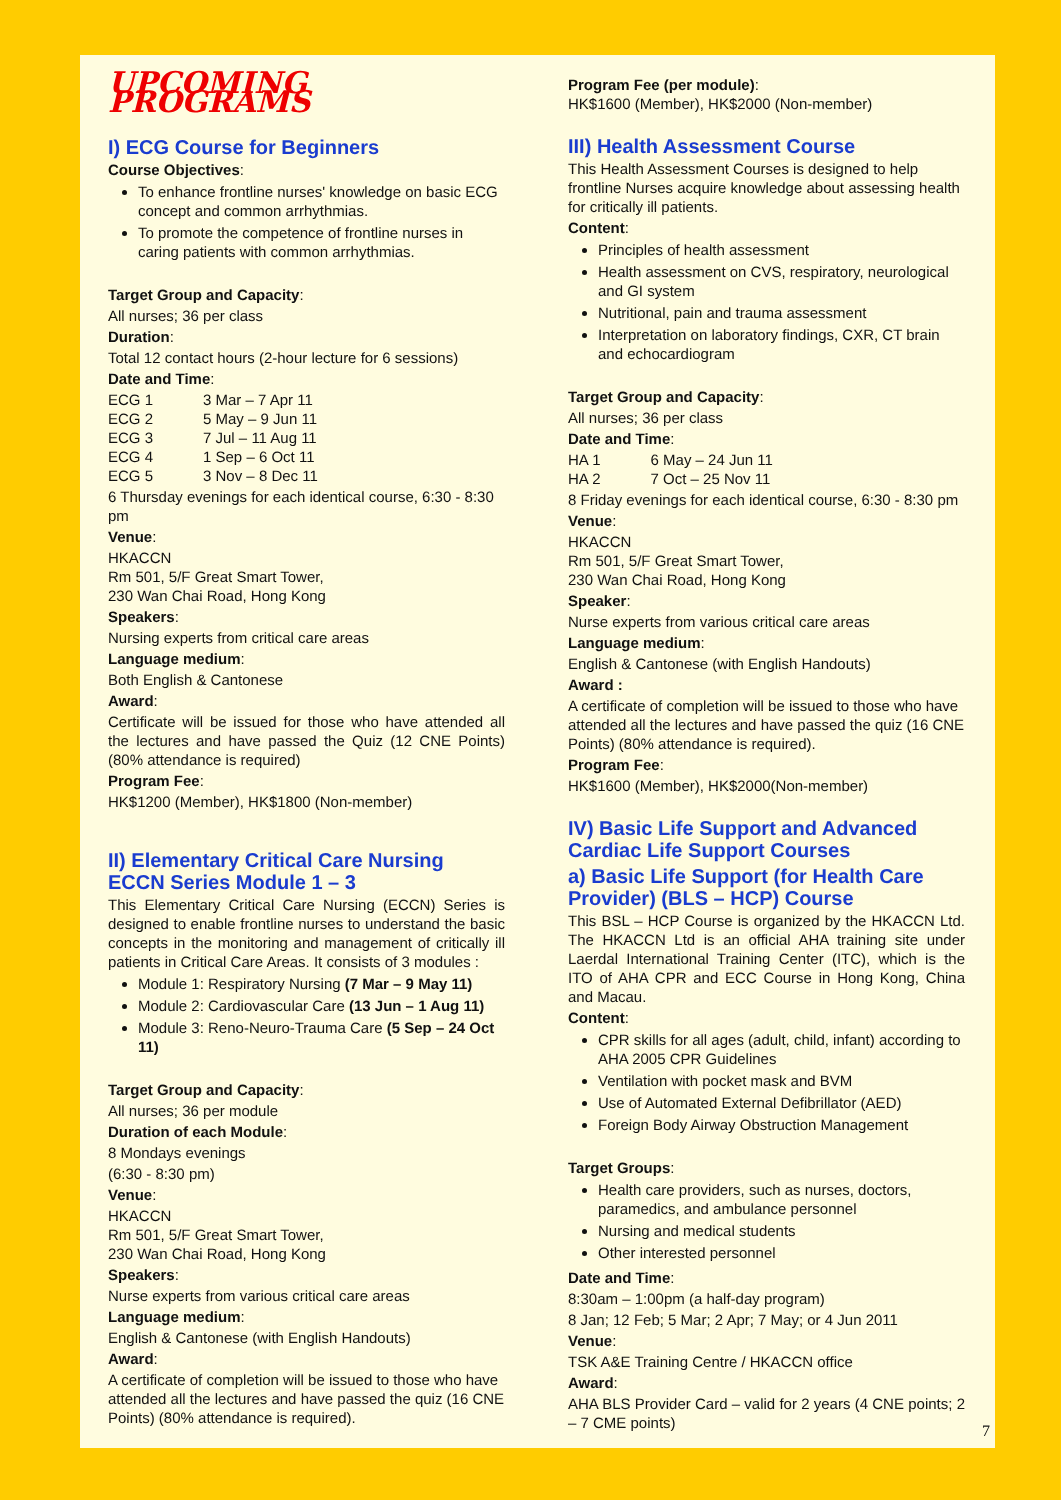UPCOMING PROGRAMS
I) ECG Course for Beginners
Course Objectives:
To enhance frontline nurses' knowledge on basic ECG concept and common arrhythmias.
To promote the competence of frontline nurses in caring patients with common arrhythmias.
Target Group and Capacity:
All nurses; 36 per class
Duration:
Total 12 contact hours (2-hour lecture for 6 sessions)
Date and Time:
| ECG 1 | 3 Mar – 7 Apr 11 |
| ECG 2 | 5 May – 9 Jun 11 |
| ECG 3 | 7 Jul – 11 Aug 11 |
| ECG 4 | 1 Sep – 6 Oct 11 |
| ECG 5 | 3 Nov – 8 Dec 11 |
6 Thursday evenings for each identical course, 6:30 - 8:30 pm
Venue:
HKACCN
Rm 501, 5/F Great Smart Tower,
230 Wan Chai Road, Hong Kong
Speakers:
Nursing experts from critical care areas
Language medium:
Both English & Cantonese
Award:
Certificate will be issued for those who have attended all the lectures and have passed the Quiz (12 CNE Points) (80% attendance is required)
Program Fee:
HK$1200 (Member), HK$1800 (Non-member)
II) Elementary Critical Care Nursing ECCN Series Module 1 – 3
This Elementary Critical Care Nursing (ECCN) Series is designed to enable frontline nurses to understand the basic concepts in the monitoring and management of critically ill patients in Critical Care Areas. It consists of 3 modules :
Module 1: Respiratory Nursing (7 Mar – 9 May 11)
Module 2: Cardiovascular Care (13 Jun – 1 Aug 11)
Module 3: Reno-Neuro-Trauma Care (5 Sep – 24 Oct 11)
Target Group and Capacity:
All nurses; 36 per module
Duration of each Module:
8 Mondays evenings
(6:30 - 8:30 pm)
Venue:
HKACCN
Rm 501, 5/F Great Smart Tower,
230 Wan Chai Road, Hong Kong
Speakers:
Nurse experts from various critical care areas
Language medium:
English & Cantonese (with English Handouts)
Award:
A certificate of completion will be issued to those who have attended all the lectures and have passed the quiz (16 CNE Points) (80% attendance is required).
Program Fee (per module):
HK$1600 (Member), HK$2000 (Non-member)
III) Health Assessment Course
This Health Assessment Courses is designed to help frontline Nurses acquire knowledge about assessing health for critically ill patients.
Content:
Principles of health assessment
Health assessment on CVS, respiratory, neurological and GI system
Nutritional, pain and trauma assessment
Interpretation on laboratory findings, CXR, CT brain and echocardiogram
Target Group and Capacity:
All nurses; 36 per class
Date and Time:
| HA 1 | 6 May – 24 Jun 11 |
| HA 2 | 7 Oct – 25 Nov 11 |
8 Friday evenings for each identical course, 6:30 - 8:30 pm
Venue:
HKACCN
Rm 501, 5/F Great Smart Tower,
230 Wan Chai Road, Hong Kong
Speaker:
Nurse experts from various critical care areas
Language medium:
English & Cantonese (with English Handouts)
Award :
A certificate of completion will be issued to those who have attended all the lectures and have passed the quiz (16 CNE Points) (80% attendance is required).
Program Fee:
HK$1600 (Member), HK$2000(Non-member)
IV) Basic Life Support and Advanced Cardiac Life Support Courses
a) Basic Life Support (for Health Care Provider) (BLS – HCP) Course
This BSL – HCP Course is organized by the HKACCN Ltd. The HKACCN Ltd is an official AHA training site under Laerdal International Training Center (ITC), which is the ITO of AHA CPR and ECC Course in Hong Kong, China and Macau.
Content:
CPR skills for all ages (adult, child, infant) according to AHA 2005 CPR Guidelines
Ventilation with pocket mask and BVM
Use of Automated External Defibrillator (AED)
Foreign Body Airway Obstruction Management
Target Groups:
Health care providers, such as nurses, doctors, paramedics, and ambulance personnel
Nursing and medical students
Other interested personnel
Date and Time:
8:30am – 1:00pm (a half-day program)
8 Jan; 12 Feb; 5 Mar; 2 Apr; 7 May; or 4 Jun 2011
Venue:
TSK A&E Training Centre / HKACCN office
Award:
AHA BLS Provider Card – valid for 2 years (4 CNE points; 2 – 7 CME points)
7